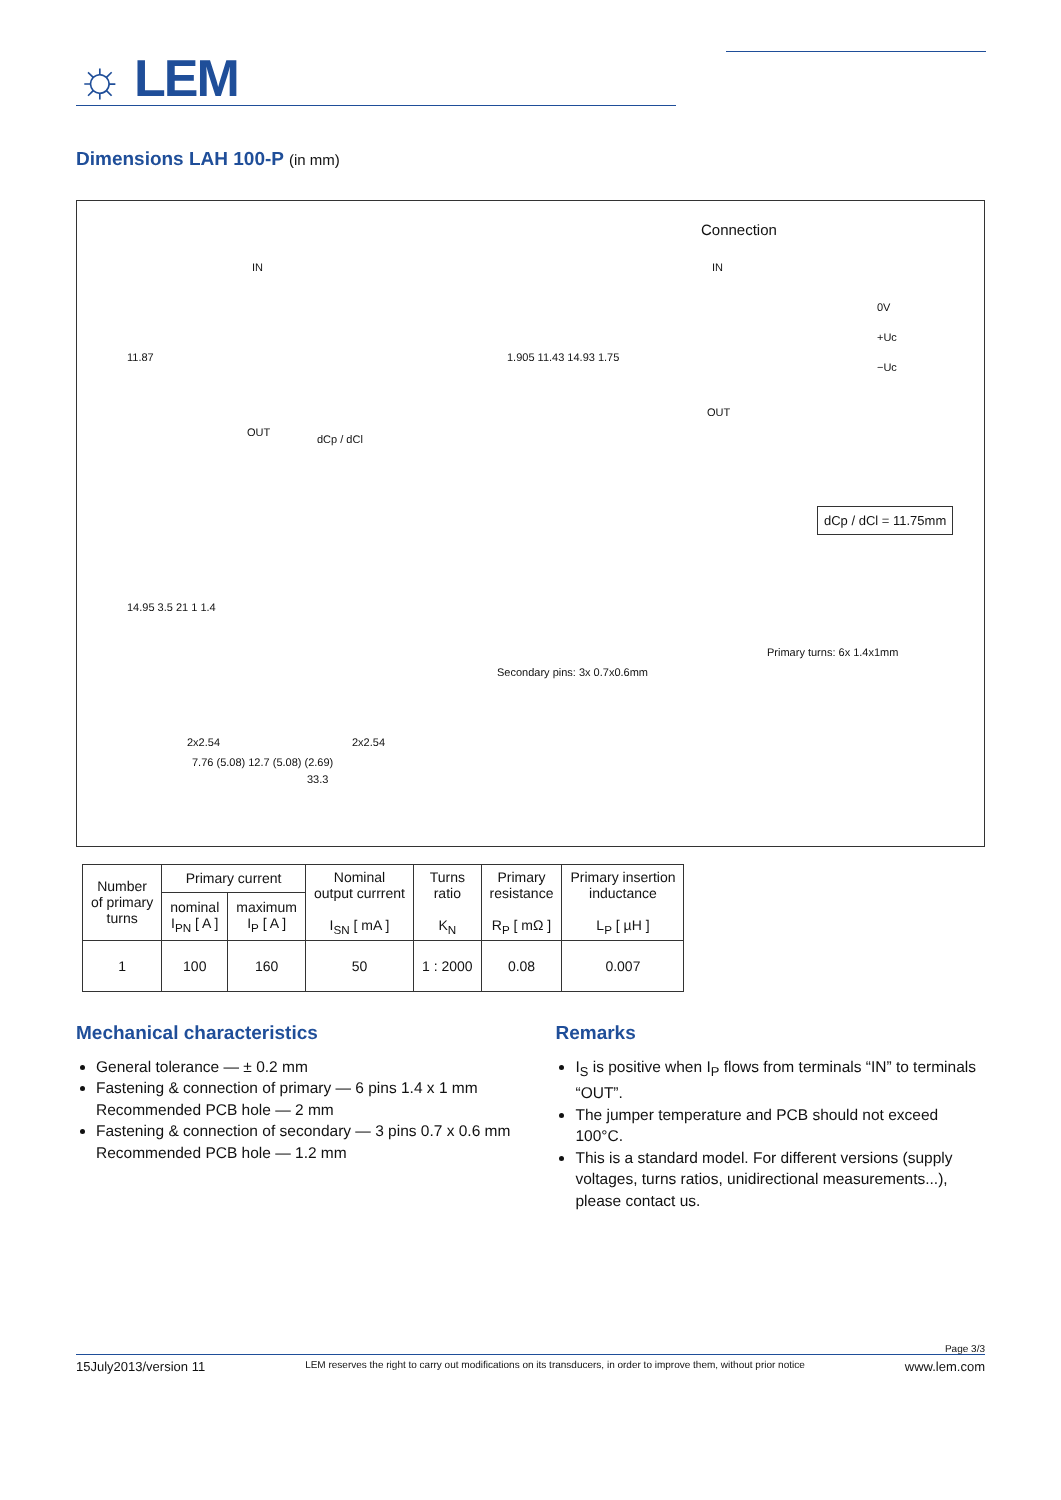☼ LEM
Dimensions LAH 100-P (in mm)
Connection
IN
OUT
dCp / dCl
IN
OUT
0V
+Uc
−Uc
dCp / dCl = 11.75mm
Secondary pins: 3x 0.7x0.6mm
Primary turns: 6x 1.4x1mm
2x2.54 2x2.54
7.76 (5.08) 12.7 (5.08) (2.69)
33.3
11.87 1.905 11.43 14.93 1.75
14.95 3.5 21 1 1.4
| Number of primary turns | Primary current | | Nominal output currrent I<sub>SN</sub> [ mA ] | Turns ratio K<sub>N</sub> | Primary resistance R<sub>P</sub> [ mΩ ] | Primary insertion inductance L<sub>P</sub> [ µH ] |
| --- | --- | --- | --- | --- | --- | --- |
| | nominal I<sub>PN</sub> [ A ] | maximum I<sub>P</sub> [ A ] | | | | |
| 1 | 100 | 160 | 50 | 1 : 2000 | 0.08 | 0.007 |
Mechanical characteristics
General tolerance — ± 0.2 mm
Fastening & connection of primary — 6 pins 1.4 x 1 mm
Recommended PCB hole — 2 mm
Fastening & connection of secondary — 3 pins 0.7 x 0.6 mm
Recommended PCB hole — 1.2 mm
Remarks
I<sub>S</sub> is positive when I<sub>P</sub> flows from terminals “IN” to terminals “OUT”.
The jumper temperature and PCB should not exceed 100°C.
This is a standard model. For different versions (supply voltages, turns ratios, unidirectional measurements...), please contact us.
Page 3/3
15July2013/version 11 LEM reserves the right to carry out modifications on its transducers, in order to improve them, without prior notice www.lem.com